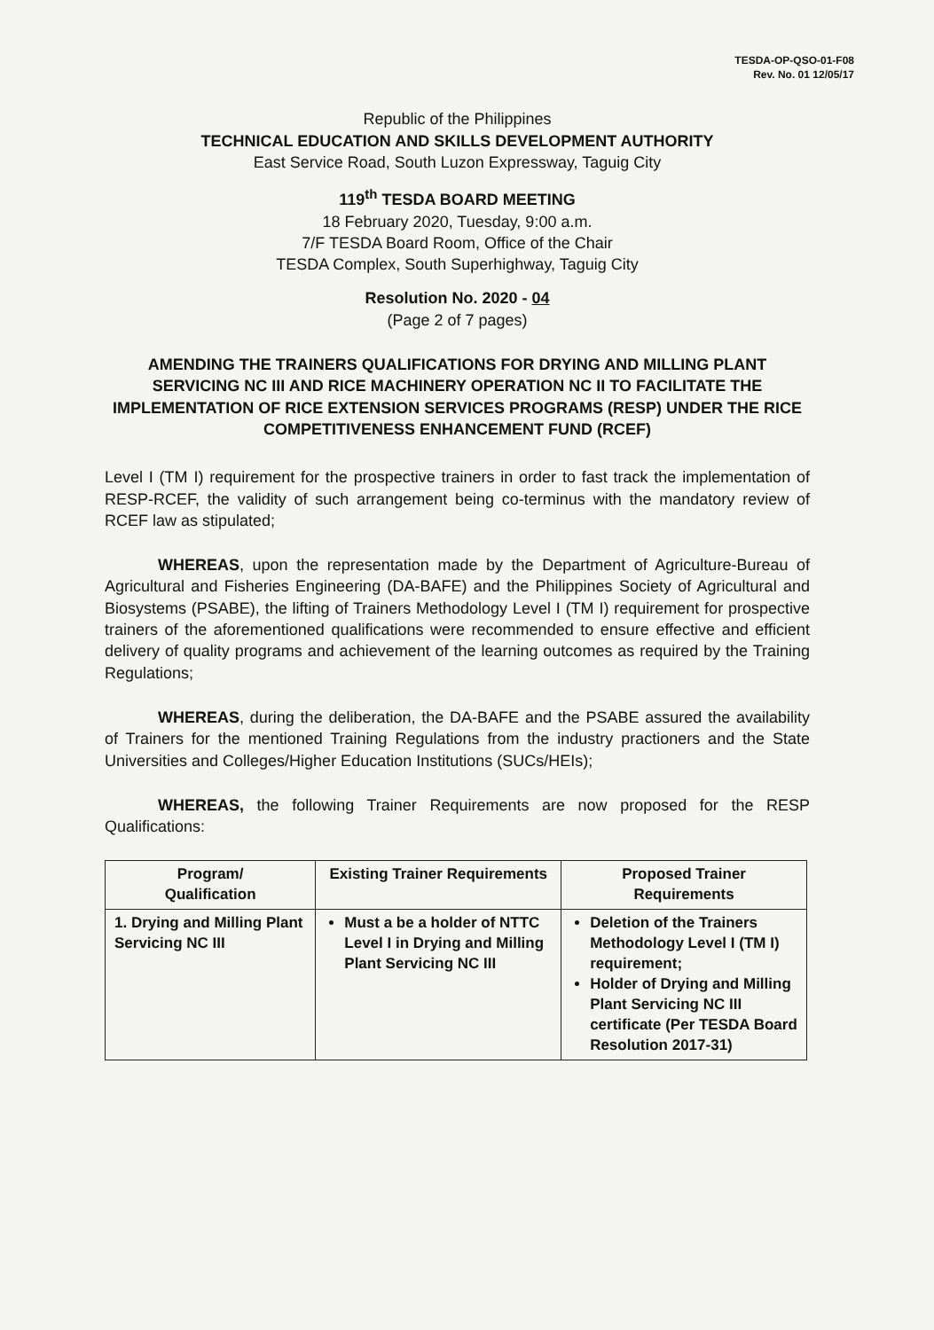TESDA-OP-QSO-01-F08
Rev. No. 01 12/05/17
Republic of the Philippines
TECHNICAL EDUCATION AND SKILLS DEVELOPMENT AUTHORITY
East Service Road, South Luzon Expressway, Taguig City
119<sup>th</sup> TESDA BOARD MEETING
18 February 2020, Tuesday, 9:00 a.m.
7/F TESDA Board Room, Office of the Chair
TESDA Complex, South Superhighway, Taguig City
Resolution No. 2020 - 04
(Page 2 of 7 pages)
AMENDING THE TRAINERS QUALIFICATIONS FOR DRYING AND MILLING PLANT SERVICING NC III AND RICE MACHINERY OPERATION NC II TO FACILITATE THE IMPLEMENTATION OF RICE EXTENSION SERVICES PROGRAMS (RESP) UNDER THE RICE COMPETITIVENESS ENHANCEMENT FUND (RCEF)
Level I (TM I) requirement for the prospective trainers in order to fast track the implementation of RESP-RCEF, the validity of such arrangement being co-terminus with the mandatory review of RCEF law as stipulated;
WHEREAS, upon the representation made by the Department of Agriculture-Bureau of Agricultural and Fisheries Engineering (DA-BAFE) and the Philippines Society of Agricultural and Biosystems (PSABE), the lifting of Trainers Methodology Level I (TM I) requirement for prospective trainers of the aforementioned qualifications were recommended to ensure effective and efficient delivery of quality programs and achievement of the learning outcomes as required by the Training Regulations;
WHEREAS, during the deliberation, the DA-BAFE and the PSABE assured the availability of Trainers for the mentioned Training Regulations from the industry practioners and the State Universities and Colleges/Higher Education Institutions (SUCs/HEIs);
WHEREAS, the following Trainer Requirements are now proposed for the RESP Qualifications:
| Program/ Qualification | Existing Trainer Requirements | Proposed Trainer Requirements |
| --- | --- | --- |
| 1. Drying and Milling Plant Servicing NC III | Must a be a holder of NTTC Level I in Drying and Milling Plant Servicing NC III | Deletion of the Trainers Methodology Level I (TM I) requirement; Holder of Drying and Milling Plant Servicing NC III certificate (Per TESDA Board Resolution 2017-31) |